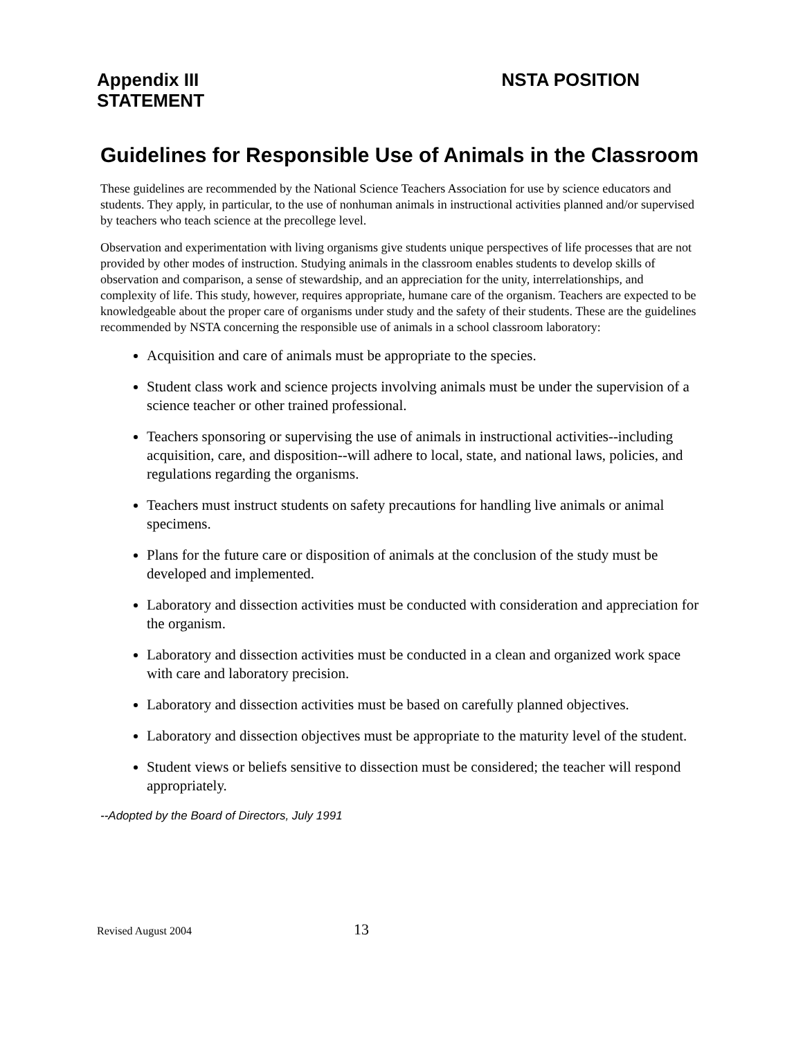Appendix III NSTA POSITION
STATEMENT
Guidelines for Responsible Use of Animals in the Classroom
These guidelines are recommended by the National Science Teachers Association for use by science educators and students. They apply, in particular, to the use of nonhuman animals in instructional activities planned and/or supervised by teachers who teach science at the precollege level.
Observation and experimentation with living organisms give students unique perspectives of life processes that are not provided by other modes of instruction. Studying animals in the classroom enables students to develop skills of observation and comparison, a sense of stewardship, and an appreciation for the unity, interrelationships, and complexity of life. This study, however, requires appropriate, humane care of the organism. Teachers are expected to be knowledgeable about the proper care of organisms under study and the safety of their students. These are the guidelines recommended by NSTA concerning the responsible use of animals in a school classroom laboratory:
Acquisition and care of animals must be appropriate to the species.
Student class work and science projects involving animals must be under the supervision of a science teacher or other trained professional.
Teachers sponsoring or supervising the use of animals in instructional activities--including acquisition, care, and disposition--will adhere to local, state, and national laws, policies, and regulations regarding the organisms.
Teachers must instruct students on safety precautions for handling live animals or animal specimens.
Plans for the future care or disposition of animals at the conclusion of the study must be developed and implemented.
Laboratory and dissection activities must be conducted with consideration and appreciation for the organism.
Laboratory and dissection activities must be conducted in a clean and organized work space with care and laboratory precision.
Laboratory and dissection activities must be based on carefully planned objectives.
Laboratory and dissection objectives must be appropriate to the maturity level of the student.
Student views or beliefs sensitive to dissection must be considered; the teacher will respond appropriately.
--Adopted by the Board of Directors, July 1991
Revised August 2004 13